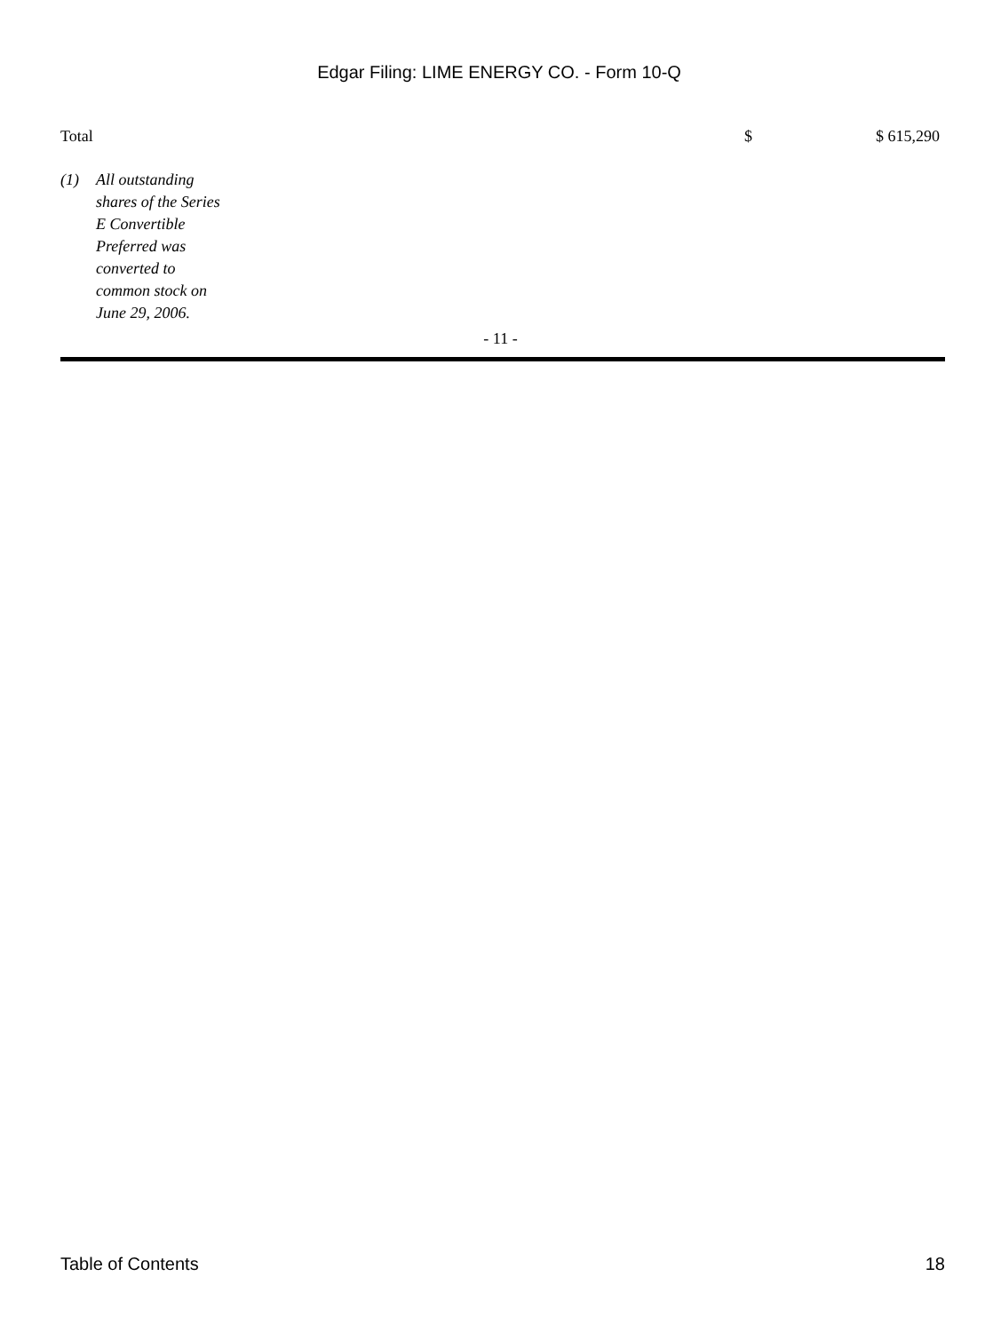Edgar Filing: LIME ENERGY CO. - Form 10-Q
| Total | $ | $ 615,290 |
(1) All outstanding shares of the Series E Convertible Preferred was converted to common stock on June 29, 2006.
- 11 -
Table of Contents 18